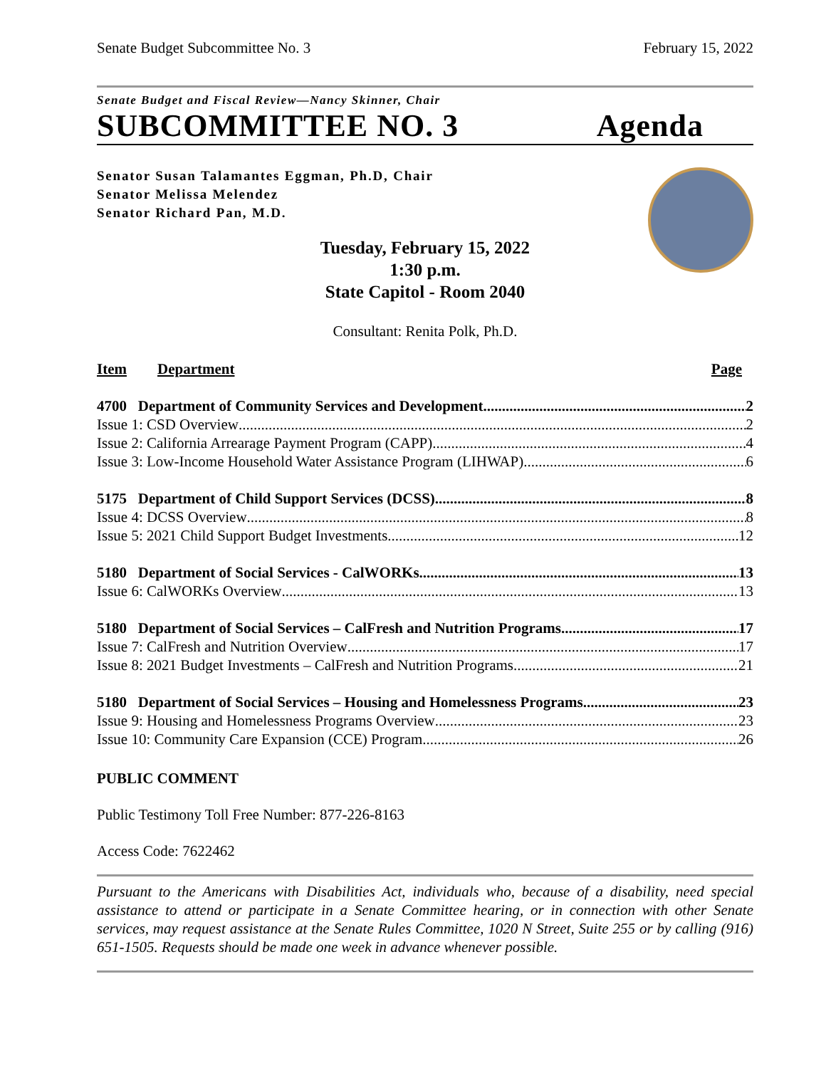Senate Budget Subcommittee No. 3 February 15, 2022
Senate Budget and Fiscal Review—Nancy Skinner, Chair
SUBCOMMITTEE NO. 3 Agenda
Senator Susan Talamantes Eggman, Ph.D, Chair
Senator Melissa Melendez
Senator Richard Pan, M.D.
Tuesday, February 15, 2022
1:30 p.m.
State Capitol - Room 2040
Consultant: Renita Polk, Ph.D.
Item Department Page
4700 Department of Community Services and Development 2
Issue 1: CSD Overview 2
Issue 2: California Arrearage Payment Program (CAPP) 4
Issue 3: Low-Income Household Water Assistance Program (LIHWAP) 6
5175 Department of Child Support Services (DCSS) 8
Issue 4: DCSS Overview 8
Issue 5: 2021 Child Support Budget Investments 12
5180 Department of Social Services - CalWORKs 13
Issue 6: CalWORKs Overview 13
5180 Department of Social Services – CalFresh and Nutrition Programs 17
Issue 7: CalFresh and Nutrition Overview 17
Issue 8: 2021 Budget Investments – CalFresh and Nutrition Programs 21
5180 Department of Social Services – Housing and Homelessness Programs 23
Issue 9: Housing and Homelessness Programs Overview 23
Issue 10: Community Care Expansion (CCE) Program 26
PUBLIC COMMENT
Public Testimony Toll Free Number: 877-226-8163
Access Code: 7622462
Pursuant to the Americans with Disabilities Act, individuals who, because of a disability, need special assistance to attend or participate in a Senate Committee hearing, or in connection with other Senate services, may request assistance at the Senate Rules Committee, 1020 N Street, Suite 255 or by calling (916) 651-1505. Requests should be made one week in advance whenever possible.